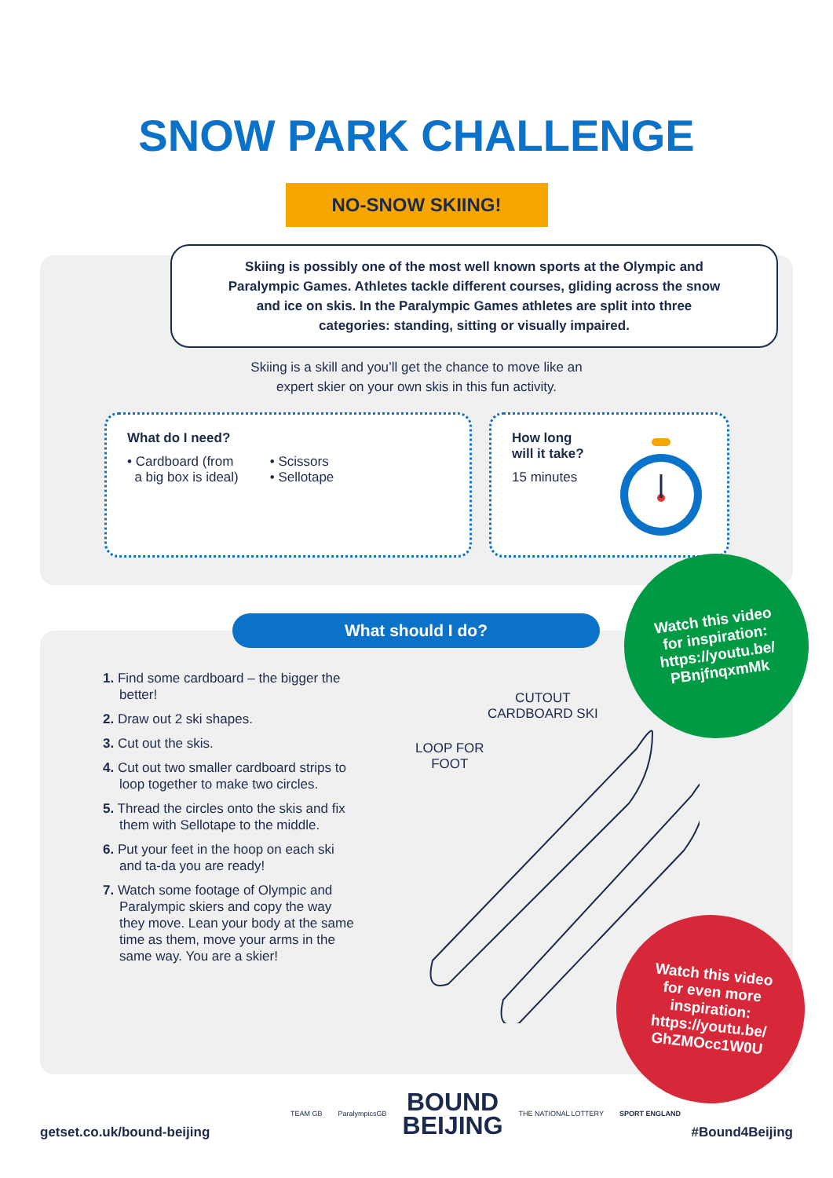SNOW PARK CHALLENGE
NO-SNOW SKIING!
Skiing is possibly one of the most well known sports at the Olympic and
Paralympic Games. Athletes tackle different courses, gliding across the snow
and ice on skis. In the Paralympic Games athletes are split into three
categories: standing, sitting or visually impaired.
Skiing is a skill and you’ll get the chance to move like an
expert skier on your own skis in this fun activity.
What do I need?
• Cardboard (from
a big box is ideal)
• Scissors
• Sellotape
How long
will it take?
15 minutes
What should I do?
1. Find some cardboard – the bigger the better!
2. Draw out 2 ski shapes.
3. Cut out the skis.
4. Cut out two smaller cardboard strips to loop together to make two circles.
5. Thread the circles onto the skis and fix them with Sellotape to the middle.
6. Put your feet in the hoop on each ski and ta-da you are ready!
7. Watch some footage of Olympic and Paralympic skiers and copy the way they move. Lean your body at the same time as them, move your arms in the same way. You are a skier!
CUTOUT
CARDBOARD SKI
LOOP FOR
FOOT
Watch this video
for inspiration:
https://youtu.be/
PBnjfnqxmMk
Watch this video
for even more
inspiration:
https://youtu.be/
GhZMOcc1W0U
getset.co.uk/bound-beijing
TEAM GB ParalympicsGB BOUND
BEIJING THE NATIONAL LOTTERY SPORT ENGLAND
#Bound4Beijing